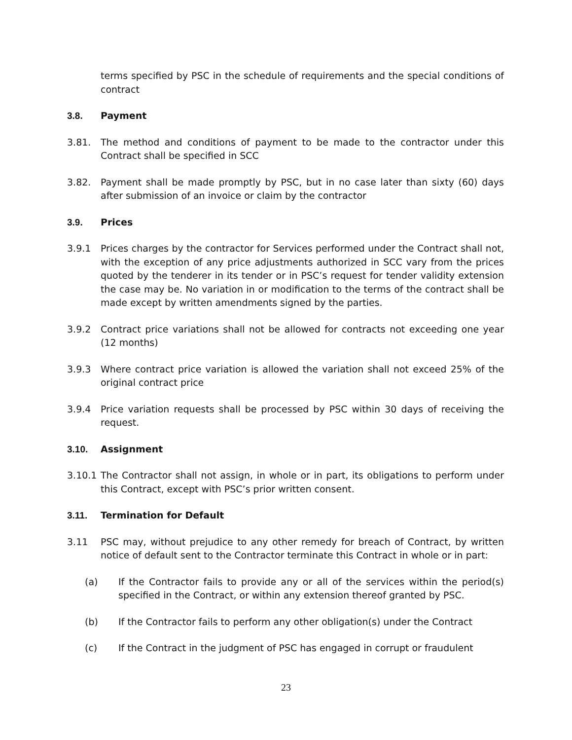terms specified by PSC in the schedule of requirements and the special conditions of contract
3.8. Payment
3.81. The method and conditions of payment to be made to the contractor under this Contract shall be specified in SCC
3.82. Payment shall be made promptly by PSC, but in no case later than sixty (60) days after submission of an invoice or claim by the contractor
3.9. Prices
3.9.1 Prices charges by the contractor for Services performed under the Contract shall not, with the exception of any price adjustments authorized in SCC vary from the prices quoted by the tenderer in its tender or in PSC’s request for tender validity extension the case may be. No variation in or modification to the terms of the contract shall be made except by written amendments signed by the parties.
3.9.2 Contract price variations shall not be allowed for contracts not exceeding one year (12 months)
3.9.3 Where contract price variation is allowed the variation shall not exceed 25% of the original contract price
3.9.4 Price variation requests shall be processed by PSC within 30 days of receiving the request.
3.10. Assignment
3.10.1
The Contractor shall not assign, in whole or in part, its obligations to perform under this Contract, except with PSC’s prior written consent.
3.11. Termination for Default
3.11 PSC may, without prejudice to any other remedy for breach of Contract, by written notice of default sent to the Contractor terminate this Contract in whole or in part:
(a) If the Contractor fails to provide any or all of the services within the period(s) specified in the Contract, or within any extension thereof granted by PSC.
(b) If the Contractor fails to perform any other obligation(s) under the Contract
(c) If the Contract in the judgment of PSC has engaged in corrupt or fraudulent
23